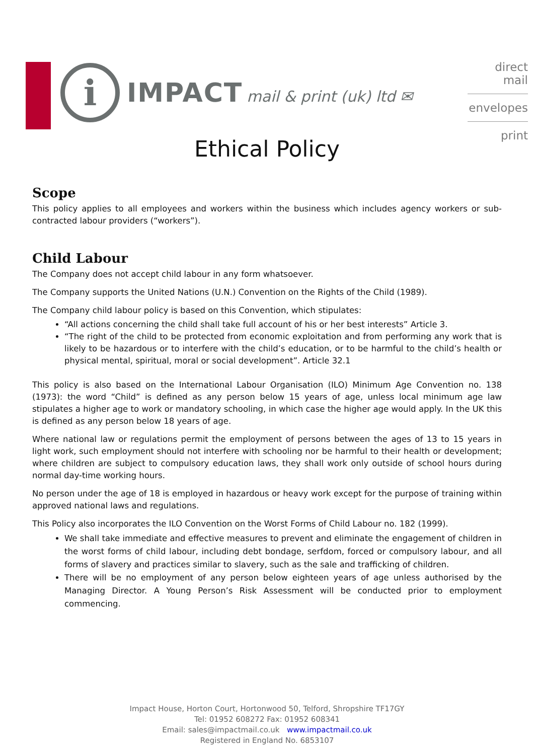i
IMPACT mail & print (uk) ltd ✉
direct mail
envelopes
print
Ethical Policy
Scope
This policy applies to all employees and workers within the business which includes agency workers or sub-contracted labour providers (“workers”).
Child Labour
The Company does not accept child labour in any form whatsoever.
The Company supports the United Nations (U.N.) Convention on the Rights of the Child (1989).
The Company child labour policy is based on this Convention, which stipulates:
“All actions concerning the child shall take full account of his or her best interests” Article 3.
“The right of the child to be protected from economic exploitation and from performing any work that is likely to be hazardous or to interfere with the child’s education, or to be harmful to the child’s health or physical mental, spiritual, moral or social development”. Article 32.1
This policy is also based on the International Labour Organisation (ILO) Minimum Age Convention no. 138 (1973): the word “Child” is defined as any person below 15 years of age, unless local minimum age law stipulates a higher age to work or mandatory schooling, in which case the higher age would apply. In the UK this is defined as any person below 18 years of age.
Where national law or regulations permit the employment of persons between the ages of 13 to 15 years in light work, such employment should not interfere with schooling nor be harmful to their health or development; where children are subject to compulsory education laws, they shall work only outside of school hours during normal day-time working hours.
No person under the age of 18 is employed in hazardous or heavy work except for the purpose of training within approved national laws and regulations.
This Policy also incorporates the ILO Convention on the Worst Forms of Child Labour no. 182 (1999).
We shall take immediate and effective measures to prevent and eliminate the engagement of children in the worst forms of child labour, including debt bondage, serfdom, forced or compulsory labour, and all forms of slavery and practices similar to slavery, such as the sale and trafficking of children.
There will be no employment of any person below eighteen years of age unless authorised by the Managing Director. A Young Person’s Risk Assessment will be conducted prior to employment commencing.
Impact House, Horton Court, Hortonwood 50, Telford, Shropshire TF17GY
Tel: 01952 608272 Fax: 01952 608341
Email: sales@impactmail.co.uk www.impactmail.co.uk
Registered in England No. 6853107